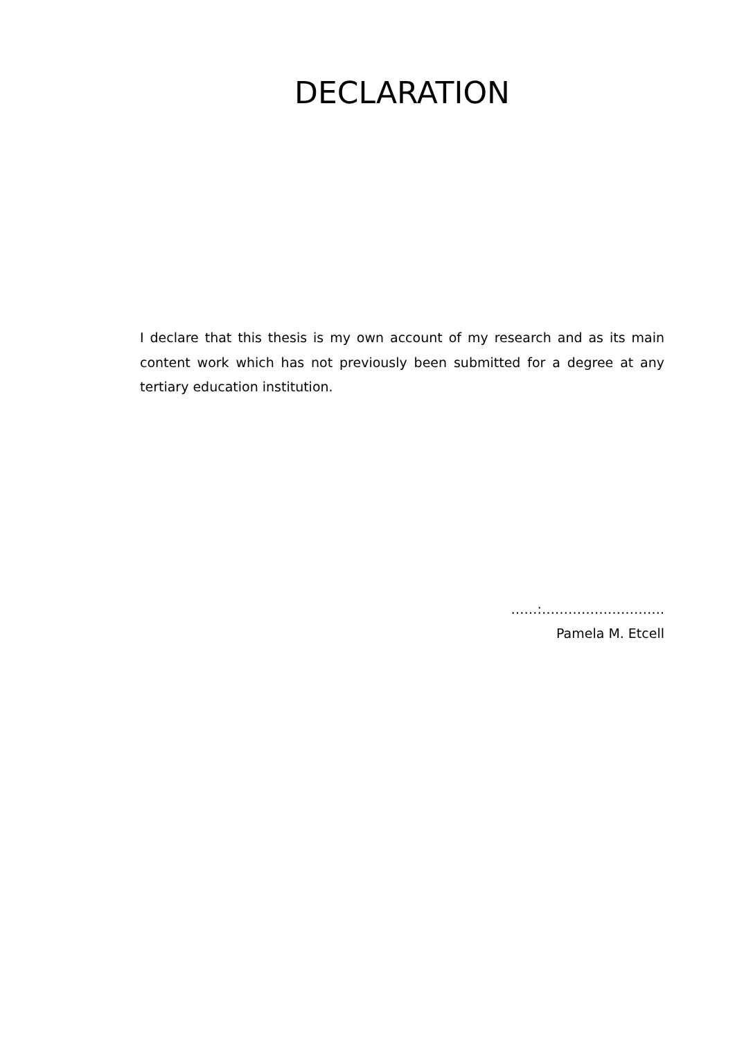DECLARATION
I declare that this thesis is my own account of my research and as its main content work which has not previously been submitted for a degree at any tertiary education institution.
……:……………………….
Pamela M. Etcell